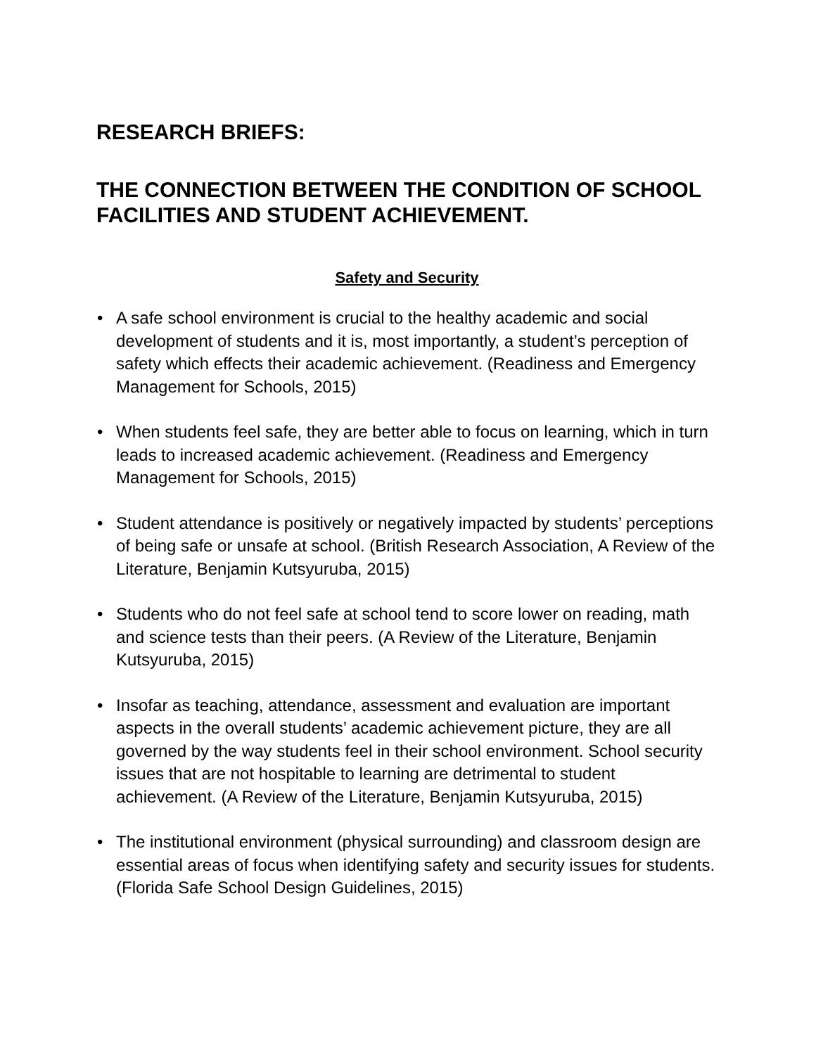RESEARCH BRIEFS:
THE CONNECTION BETWEEN THE CONDITION OF SCHOOL FACILITIES AND STUDENT ACHIEVEMENT.
Safety and Security
• A safe school environment is crucial to the healthy academic and social development of students and it is, most importantly, a student’s perception of safety which effects their academic achievement. (Readiness and Emergency Management for Schools, 2015)
• When students feel safe, they are better able to focus on learning, which in turn leads to increased academic achievement. (Readiness and Emergency Management for Schools, 2015)
• Student attendance is positively or negatively impacted by students’ perceptions of being safe or unsafe at school. (British Research Association, A Review of the Literature, Benjamin Kutsyuruba, 2015)
• Students who do not feel safe at school tend to score lower on reading, math and science tests than their peers. (A Review of the Literature, Benjamin Kutsyuruba, 2015)
• Insofar as teaching, attendance, assessment and evaluation are important aspects in the overall students’ academic achievement picture, they are all governed by the way students feel in their school environment. School security issues that are not hospitable to learning are detrimental to student achievement. (A Review of the Literature, Benjamin Kutsyuruba, 2015)
• The institutional environment (physical surrounding) and classroom design are essential areas of focus when identifying safety and security issues for students. (Florida Safe School Design Guidelines, 2015)